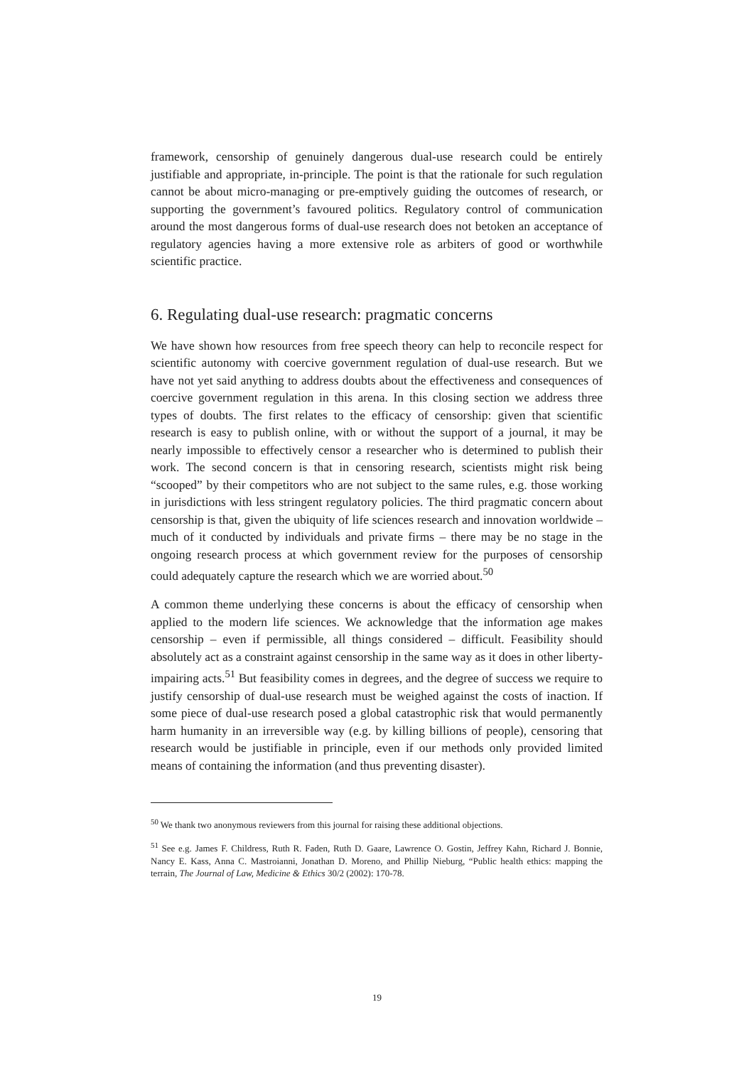framework, censorship of genuinely dangerous dual-use research could be entirely justifiable and appropriate, in-principle. The point is that the rationale for such regulation cannot be about micro-managing or pre-emptively guiding the outcomes of research, or supporting the government’s favoured politics. Regulatory control of communication around the most dangerous forms of dual-use research does not betoken an acceptance of regulatory agencies having a more extensive role as arbiters of good or worthwhile scientific practice.
6. Regulating dual-use research: pragmatic concerns
We have shown how resources from free speech theory can help to reconcile respect for scientific autonomy with coercive government regulation of dual-use research. But we have not yet said anything to address doubts about the effectiveness and consequences of coercive government regulation in this arena. In this closing section we address three types of doubts. The first relates to the efficacy of censorship: given that scientific research is easy to publish online, with or without the support of a journal, it may be nearly impossible to effectively censor a researcher who is determined to publish their work. The second concern is that in censoring research, scientists might risk being “scooped” by their competitors who are not subject to the same rules, e.g. those working in jurisdictions with less stringent regulatory policies. The third pragmatic concern about censorship is that, given the ubiquity of life sciences research and innovation worldwide – much of it conducted by individuals and private firms – there may be no stage in the ongoing research process at which government review for the purposes of censorship could adequately capture the research which we are worried about.<sup>50</sup>
A common theme underlying these concerns is about the efficacy of censorship when applied to the modern life sciences. We acknowledge that the information age makes censorship – even if permissible, all things considered – difficult. Feasibility should absolutely act as a constraint against censorship in the same way as it does in other liberty-impairing acts.<sup>51</sup> But feasibility comes in degrees, and the degree of success we require to justify censorship of dual-use research must be weighed against the costs of inaction. If some piece of dual-use research posed a global catastrophic risk that would permanently harm humanity in an irreversible way (e.g. by killing billions of people), censoring that research would be justifiable in principle, even if our methods only provided limited means of containing the information (and thus preventing disaster).
<sup>50</sup> We thank two anonymous reviewers from this journal for raising these additional objections.
<sup>51</sup> See e.g. James F. Childress, Ruth R. Faden, Ruth D. Gaare, Lawrence O. Gostin, Jeffrey Kahn, Richard J. Bonnie, Nancy E. Kass, Anna C. Mastroianni, Jonathan D. Moreno, and Phillip Nieburg, “Public health ethics: mapping the terrain, The Journal of Law, Medicine & Ethics 30/2 (2002): 170-78.
19